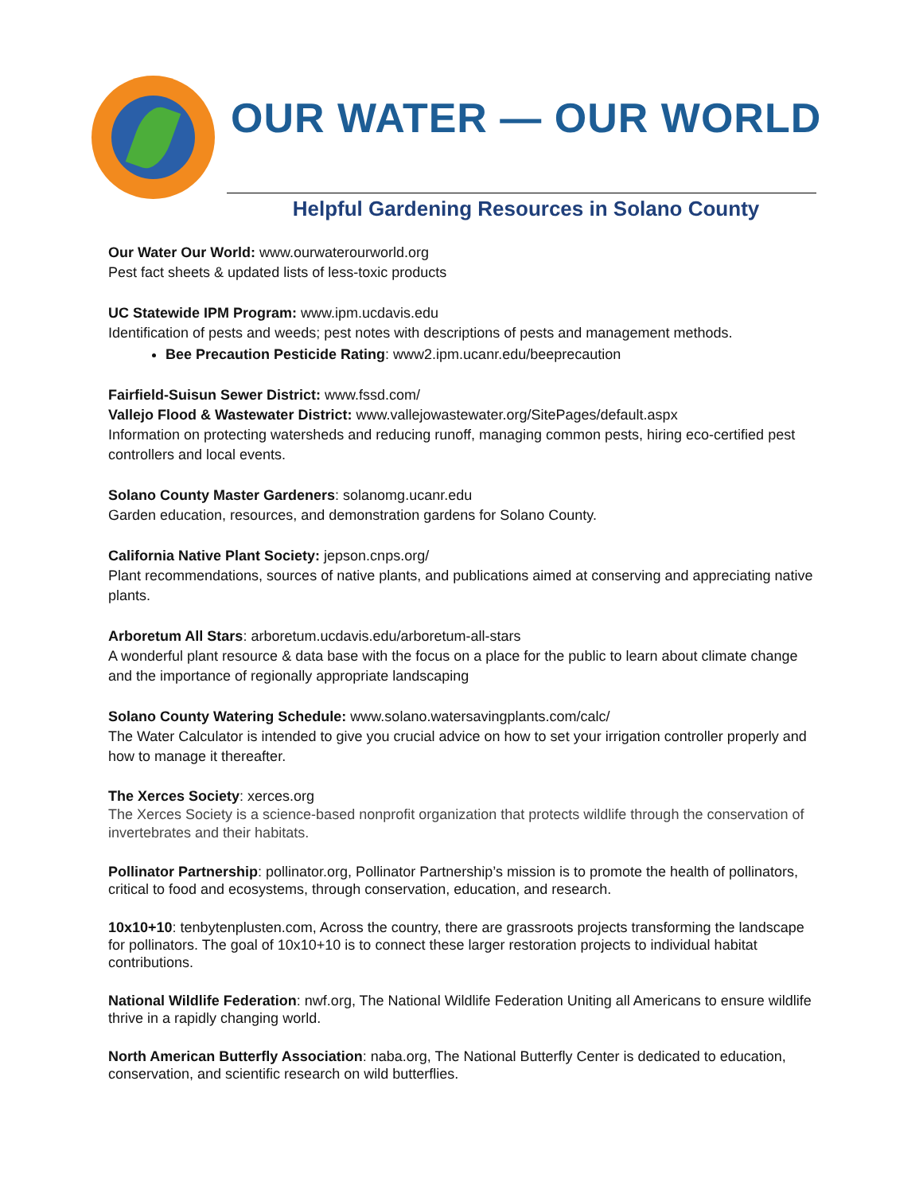OUR WATER — OUR WORLD
Helpful Gardening Resources in Solano County
Our Water Our World: www.ourwaterourworld.org
Pest fact sheets & updated lists of less-toxic products
UC Statewide IPM Program: www.ipm.ucdavis.edu
Identification of pests and weeds; pest notes with descriptions of pests and management methods.
Bee Precaution Pesticide Rating: www2.ipm.ucanr.edu/beeprecaution
Fairfield-Suisun Sewer District: www.fssd.com/
Vallejo Flood & Wastewater District: www.vallejowastewater.org/SitePages/default.aspx
Information on protecting watersheds and reducing runoff, managing common pests, hiring eco-certified pest controllers and local events.
Solano County Master Gardeners: solanomg.ucanr.edu
Garden education, resources, and demonstration gardens for Solano County.
California Native Plant Society: jepson.cnps.org/
Plant recommendations, sources of native plants, and publications aimed at conserving and appreciating native plants.
Arboretum All Stars: arboretum.ucdavis.edu/arboretum-all-stars
A wonderful plant resource & data base with the focus on a place for the public to learn about climate change and the importance of regionally appropriate landscaping
Solano County Watering Schedule: www.solano.watersavingplants.com/calc/
The Water Calculator is intended to give you crucial advice on how to set your irrigation controller properly and how to manage it thereafter.
The Xerces Society: xerces.org
The Xerces Society is a science-based nonprofit organization that protects wildlife through the conservation of invertebrates and their habitats.
Pollinator Partnership: pollinator.org, Pollinator Partnership’s mission is to promote the health of pollinators, critical to food and ecosystems, through conservation, education, and research.
10x10+10: tenbytenplusten.com, Across the country, there are grassroots projects transforming the landscape for pollinators. The goal of 10x10+10 is to connect these larger restoration projects to individual habitat contributions.
National Wildlife Federation: nwf.org, The National Wildlife Federation Uniting all Americans to ensure wildlife thrive in a rapidly changing world.
North American Butterfly Association: naba.org, The National Butterfly Center is dedicated to education, conservation, and scientific research on wild butterflies.